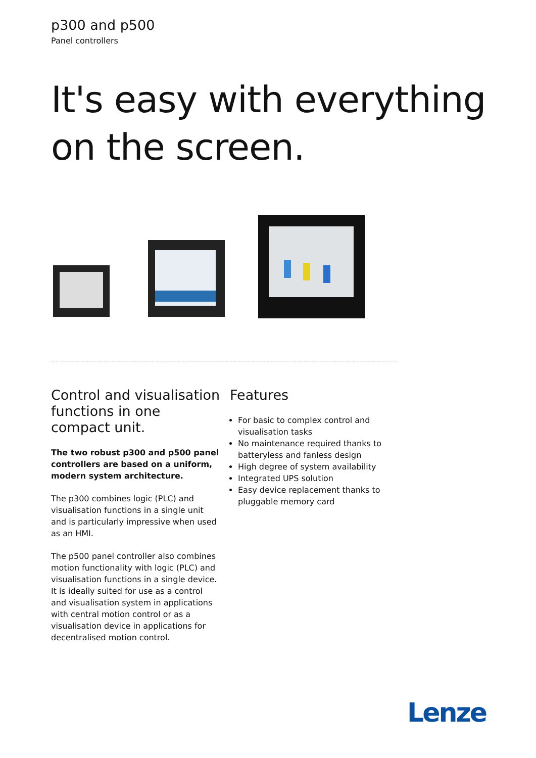p300 and p500
Panel controllers
It's easy with everything
on the screen.
Control and visualisation functions in one compact unit.
The two robust p300 and p500 panel controllers are based on a uniform, modern system architecture.
The p300 combines logic (PLC) and visualisation functions in a single unit and is particularly impressive when used as an HMI.
The p500 panel controller also combines motion functionality with logic (PLC) and visualisation functions in a single device. It is ideally suited for use as a control and visualisation system in applications with central motion control or as a visualisation device in applications for decentralised motion control.
Features
For basic to complex control and visualisation tasks
No maintenance required thanks to batteryless and fanless design
High degree of system availability
Integrated UPS solution
Easy device replacement thanks to pluggable memory card
Lenze